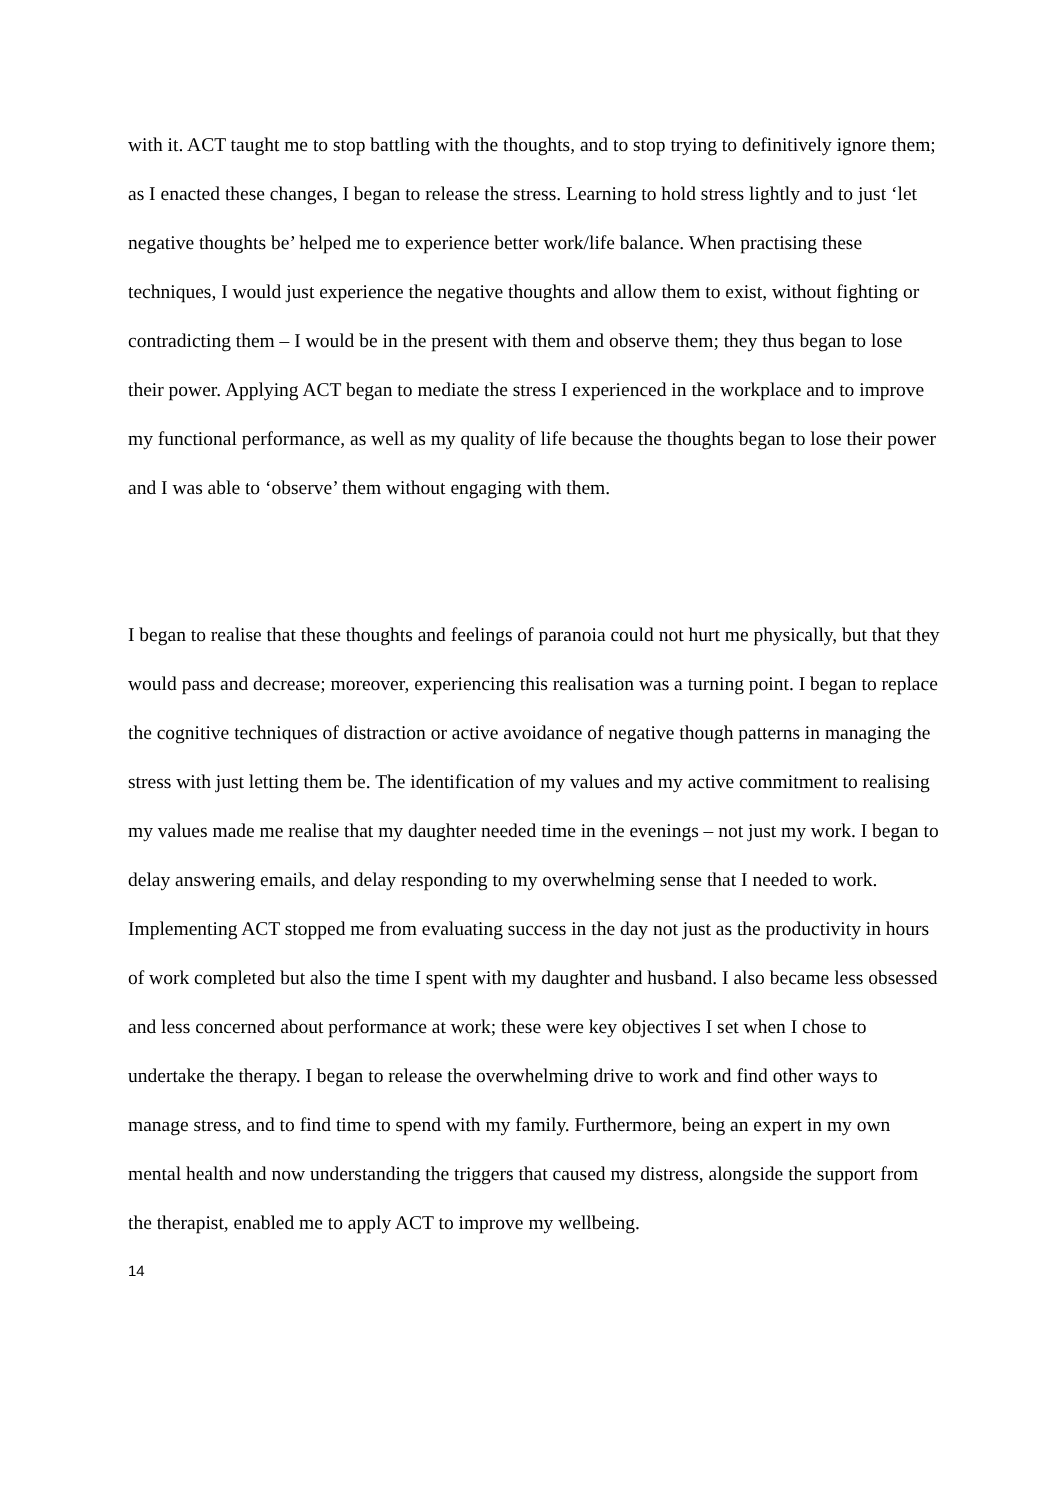with it. ACT taught me to stop battling with the thoughts, and to stop trying to definitively ignore them; as I enacted these changes, I began to release the stress. Learning to hold stress lightly and to just ‘let negative thoughts be’ helped me to experience better work/life balance. When practising these techniques, I would just experience the negative thoughts and allow them to exist, without fighting or contradicting them – I would be in the present with them and observe them; they thus began to lose their power. Applying ACT began to mediate the stress I experienced in the workplace and to improve my functional performance, as well as my quality of life because the thoughts began to lose their power and I was able to ‘observe’ them without engaging with them.
I began to realise that these thoughts and feelings of paranoia could not hurt me physically, but that they would pass and decrease; moreover, experiencing this realisation was a turning point. I began to replace the cognitive techniques of distraction or active avoidance of negative though patterns in managing the stress with just letting them be. The identification of my values and my active commitment to realising my values made me realise that my daughter needed time in the evenings – not just my work. I began to delay answering emails, and delay responding to my overwhelming sense that I needed to work. Implementing ACT stopped me from evaluating success in the day not just as the productivity in hours of work completed but also the time I spent with my daughter and husband. I also became less obsessed and less concerned about performance at work; these were key objectives I set when I chose to undertake the therapy. I began to release the overwhelming drive to work and find other ways to manage stress, and to find time to spend with my family. Furthermore, being an expert in my own mental health and now understanding the triggers that caused my distress, alongside the support from the therapist, enabled me to apply ACT to improve my wellbeing.
14